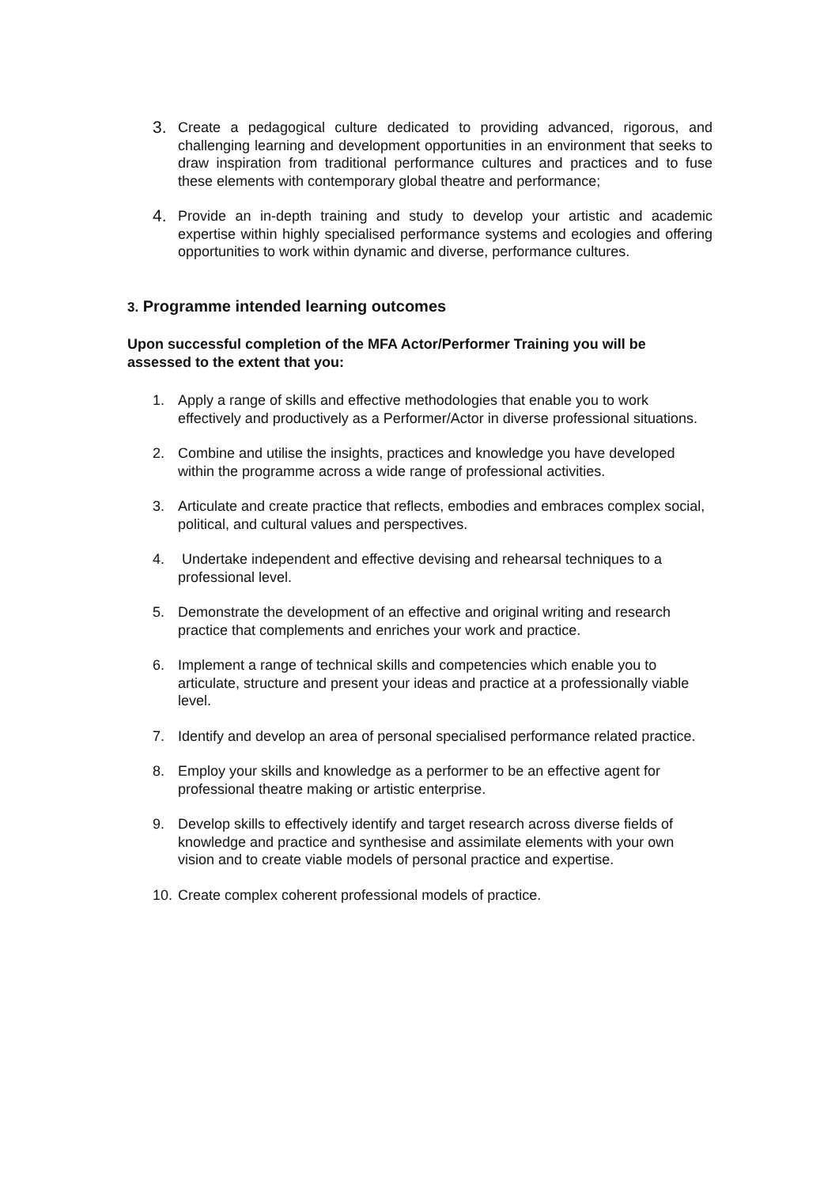3.
Create a pedagogical culture dedicated to providing advanced, rigorous, and challenging learning and development opportunities in an environment that seeks to draw inspiration from traditional performance cultures and practices and to fuse these elements with contemporary global theatre and performance;
4.
Provide an in-depth training and study to develop your artistic and academic expertise within highly specialised performance systems and ecologies and offering opportunities to work within dynamic and diverse, performance cultures.
3. Programme intended learning outcomes
Upon successful completion of the MFA Actor/Performer Training you will be assessed to the extent that you:
1. Apply a range of skills and effective methodologies that enable you to work effectively and productively as a Performer/Actor in diverse professional situations.
2. Combine and utilise the insights, practices and knowledge you have developed within the programme across a wide range of professional activities.
3. Articulate and create practice that reflects, embodies and embraces complex social, political, and cultural values and perspectives.
4. Undertake independent and effective devising and rehearsal techniques to a professional level.
5. Demonstrate the development of an effective and original writing and research practice that complements and enriches your work and practice.
6. Implement a range of technical skills and competencies which enable you to articulate, structure and present your ideas and practice at a professionally viable level.
7. Identify and develop an area of personal specialised performance related practice.
8. Employ your skills and knowledge as a performer to be an effective agent for professional theatre making or artistic enterprise.
9. Develop skills to effectively identify and target research across diverse fields of knowledge and practice and synthesise and assimilate elements with your own vision and to create viable models of personal practice and expertise.
10.
Create complex coherent professional models of practice.